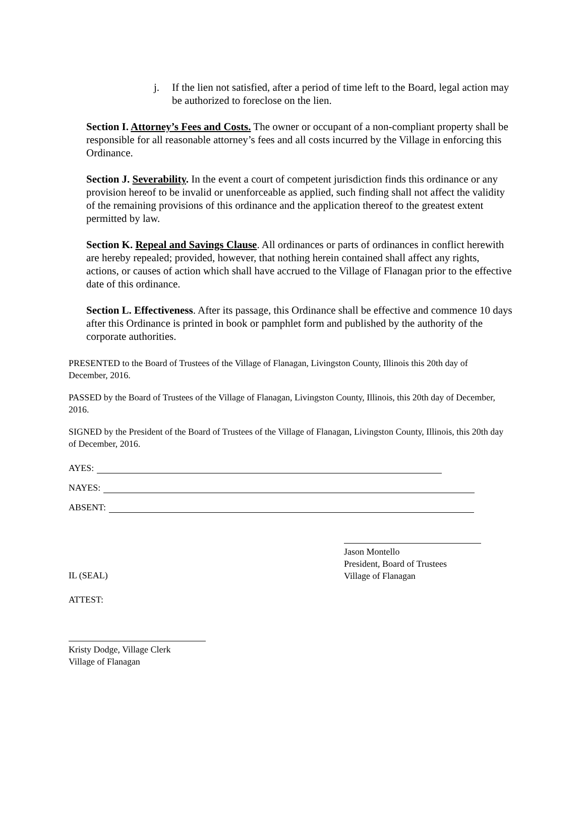j. If the lien not satisfied, after a period of time left to the Board, legal action may be authorized to foreclose on the lien.
Section I. Attorney’s Fees and Costs. The owner or occupant of a non-compliant property shall be responsible for all reasonable attorney’s fees and all costs incurred by the Village in enforcing this Ordinance.
Section J. Severability. In the event a court of competent jurisdiction finds this ordinance or any provision hereof to be invalid or unenforceable as applied, such finding shall not affect the validity of the remaining provisions of this ordinance and the application thereof to the greatest extent permitted by law.
Section K. Repeal and Savings Clause. All ordinances or parts of ordinances in conflict herewith are hereby repealed; provided, however, that nothing herein contained shall affect any rights, actions, or causes of action which shall have accrued to the Village of Flanagan prior to the effective date of this ordinance.
Section L. Effectiveness. After its passage, this Ordinance shall be effective and commence 10 days after this Ordinance is printed in book or pamphlet form and published by the authority of the corporate authorities.
PRESENTED to the Board of Trustees of the Village of Flanagan, Livingston County, Illinois this 20th day of December, 2016.
PASSED by the Board of Trustees of the Village of Flanagan, Livingston County, Illinois, this 20th day of December, 2016.
SIGNED by the President of the Board of Trustees of the Village of Flanagan, Livingston County, Illinois, this 20th day of December, 2016.
AYES:
NAYES:
ABSENT:
IL (SEAL)
ATTEST:
Jason Montello
President, Board of Trustees
Village of Flanagan
Kristy Dodge, Village Clerk
Village of Flanagan